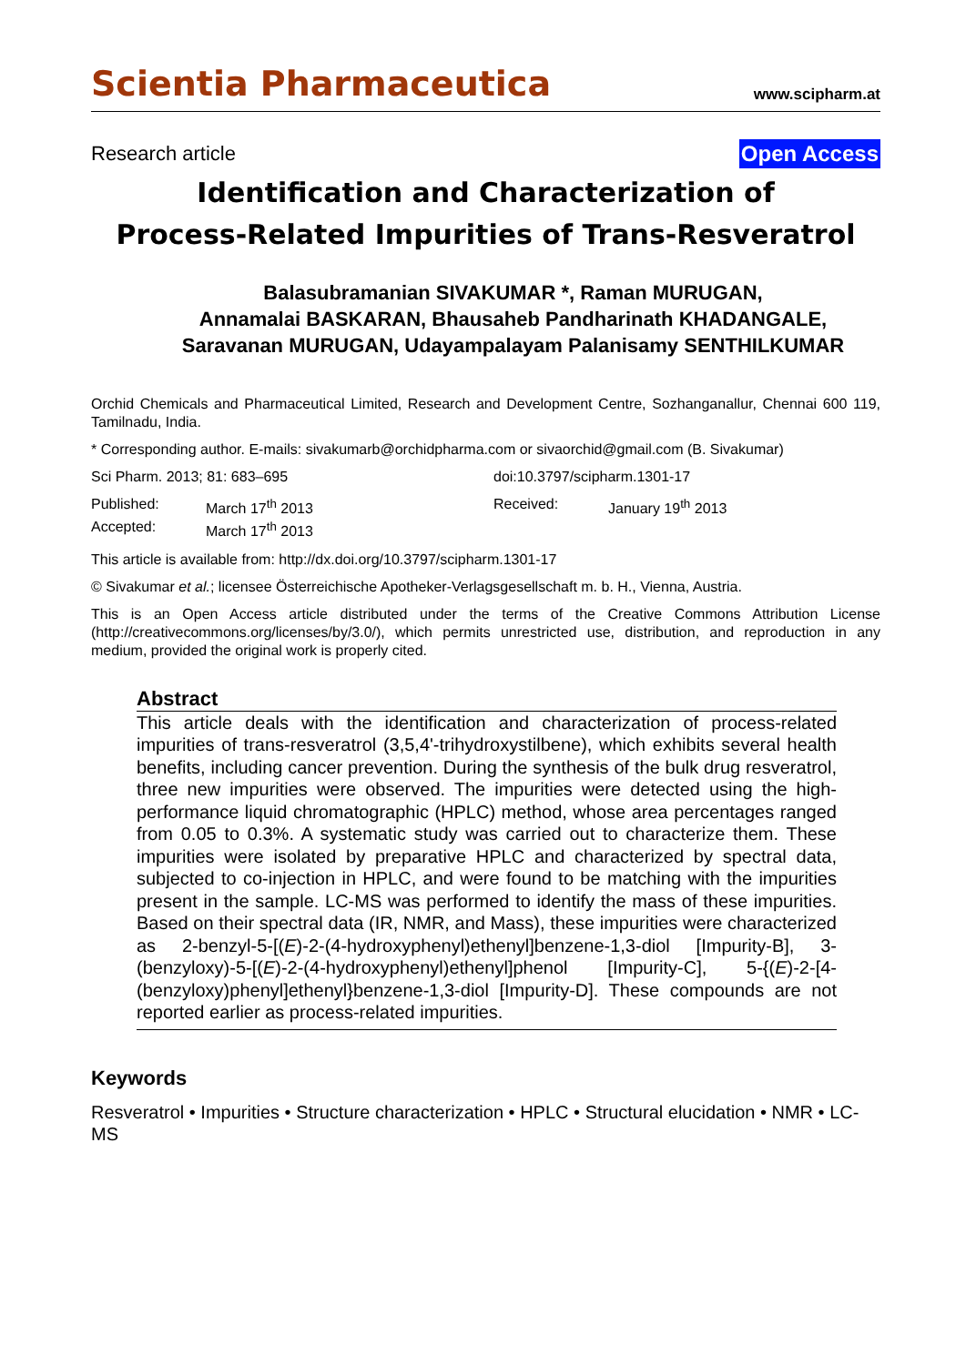Scientia Pharmaceutica www.scipharm.at
Research article Open Access
Identification and Characterization of
Process-Related Impurities of Trans-Resveratrol
Balasubramanian SIVAKUMAR *, Raman MURUGAN,
Annamalai BASKARAN, Bhausaheb Pandharinath KHADANGALE,
Saravanan MURUGAN, Udayampalayam Palanisamy SENTHILKUMAR
Orchid Chemicals and Pharmaceutical Limited, Research and Development Centre, Sozhanganallur, Chennai 600 119, Tamilnadu, India.
* Corresponding author. E-mails: sivakumarb@orchidpharma.com or sivaorchid@gmail.com (B. Sivakumar)
Sci Pharm. 2013; 81: 683–695 doi:10.3797/scipharm.1301-17
Published: March 17<sup>th</sup> 2013 Received: January 19<sup>th</sup> 2013 Accepted: March 17<sup>th</sup> 2013
This article is available from: http://dx.doi.org/10.3797/scipharm.1301-17
© Sivakumar et al.; licensee Österreichische Apotheker-Verlagsgesellschaft m. b. H., Vienna, Austria.
This is an Open Access article distributed under the terms of the Creative Commons Attribution License (http://creativecommons.org/licenses/by/3.0/), which permits unrestricted use, distribution, and reproduction in any medium, provided the original work is properly cited.
Abstract
This article deals with the identification and characterization of process-related impurities of trans-resveratrol (3,5,4'-trihydroxystilbene), which exhibits several health benefits, including cancer prevention. During the synthesis of the bulk drug resveratrol, three new impurities were observed. The impurities were detected using the high-performance liquid chromatographic (HPLC) method, whose area percentages ranged from 0.05 to 0.3%. A systematic study was carried out to characterize them. These impurities were isolated by preparative HPLC and characterized by spectral data, subjected to co-injection in HPLC, and were found to be matching with the impurities present in the sample. LC-MS was performed to identify the mass of these impurities. Based on their spectral data (IR, NMR, and Mass), these impurities were characterized as 2-benzyl-5-[(E)-2-(4-hydroxyphenyl)ethenyl]benzene-1,3-diol [Impurity-B], 3-(benzyloxy)-5-[(E)-2-(4-hydroxyphenyl)ethenyl]phenol [Impurity-C], 5-{(E)-2-[4-(benzyloxy)phenyl]ethenyl}benzene-1,3-diol [Impurity-D]. These compounds are not reported earlier as process-related impurities.
Keywords
Resveratrol • Impurities • Structure characterization • HPLC • Structural elucidation • NMR • LC-MS